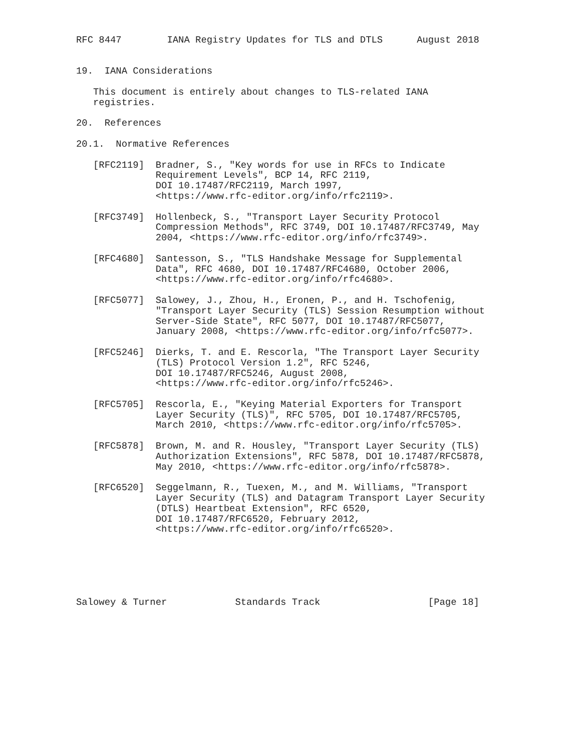RFC 8447        IANA Registry Updates for TLS and DTLS      August 2018


19.  IANA Considerations

   This document is entirely about changes to TLS-related IANA
   registries.

20.  References

20.1.  Normative References

   [RFC2119]  Bradner, S., "Key words for use in RFCs to Indicate
              Requirement Levels", BCP 14, RFC 2119,
              DOI 10.17487/RFC2119, March 1997,
              <https://www.rfc-editor.org/info/rfc2119>.

   [RFC3749]  Hollenbeck, S., "Transport Layer Security Protocol
              Compression Methods", RFC 3749, DOI 10.17487/RFC3749, May
              2004, <https://www.rfc-editor.org/info/rfc3749>.

   [RFC4680]  Santesson, S., "TLS Handshake Message for Supplemental
              Data", RFC 4680, DOI 10.17487/RFC4680, October 2006,
              <https://www.rfc-editor.org/info/rfc4680>.

   [RFC5077]  Salowey, J., Zhou, H., Eronen, P., and H. Tschofenig,
              "Transport Layer Security (TLS) Session Resumption without
              Server-Side State", RFC 5077, DOI 10.17487/RFC5077,
              January 2008, <https://www.rfc-editor.org/info/rfc5077>.

   [RFC5246]  Dierks, T. and E. Rescorla, "The Transport Layer Security
              (TLS) Protocol Version 1.2", RFC 5246,
              DOI 10.17487/RFC5246, August 2008,
              <https://www.rfc-editor.org/info/rfc5246>.

   [RFC5705]  Rescorla, E., "Keying Material Exporters for Transport
              Layer Security (TLS)", RFC 5705, DOI 10.17487/RFC5705,
              March 2010, <https://www.rfc-editor.org/info/rfc5705>.

   [RFC5878]  Brown, M. and R. Housley, "Transport Layer Security (TLS)
              Authorization Extensions", RFC 5878, DOI 10.17487/RFC5878,
              May 2010, <https://www.rfc-editor.org/info/rfc5878>.

   [RFC6520]  Seggelmann, R., Tuexen, M., and M. Williams, "Transport
              Layer Security (TLS) and Datagram Transport Layer Security
              (DTLS) Heartbeat Extension", RFC 6520,
              DOI 10.17487/RFC6520, February 2012,
              <https://www.rfc-editor.org/info/rfc6520>.






Salowey & Turner            Standards Track                   [Page 18]